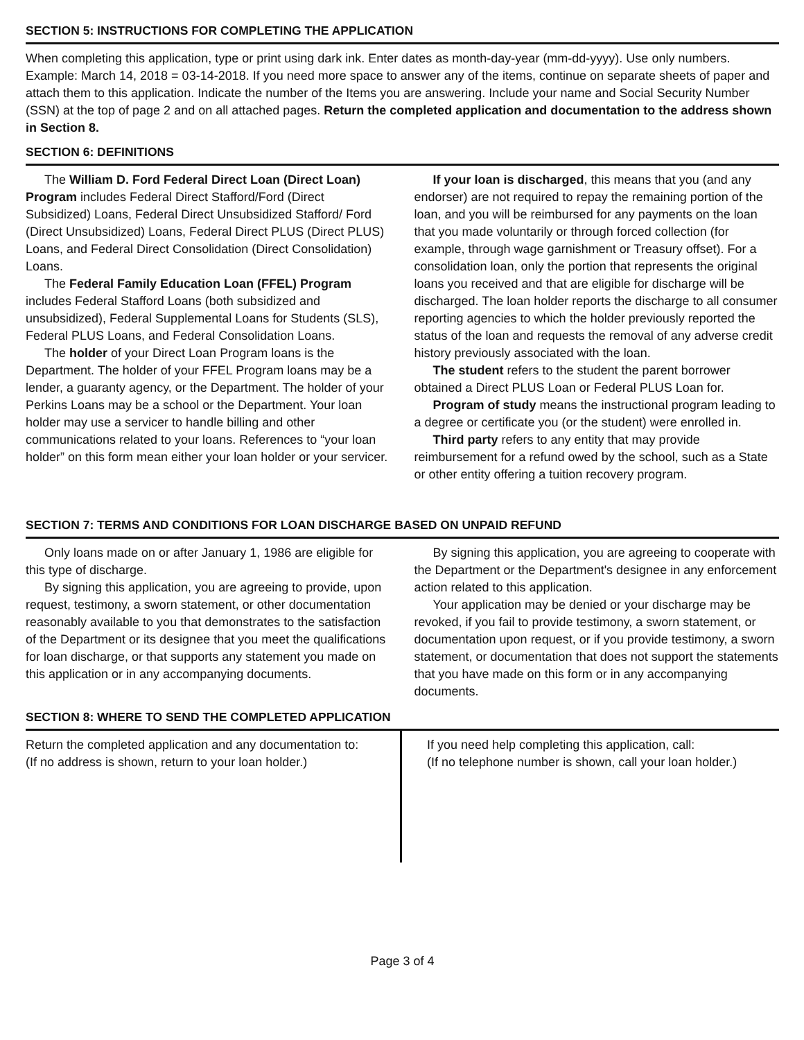SECTION 5: INSTRUCTIONS FOR COMPLETING THE APPLICATION
When completing this application, type or print using dark ink. Enter dates as month-day-year (mm-dd-yyyy). Use only numbers. Example: March 14, 2018 = 03-14-2018. If you need more space to answer any of the items, continue on separate sheets of paper and attach them to this application. Indicate the number of the Items you are answering. Include your name and Social Security Number (SSN) at the top of page 2 and on all attached pages. Return the completed application and documentation to the address shown in Section 8.
SECTION 6: DEFINITIONS
The William D. Ford Federal Direct Loan (Direct Loan) Program includes Federal Direct Stafford/Ford (Direct Subsidized) Loans, Federal Direct Unsubsidized Stafford/ Ford (Direct Unsubsidized) Loans, Federal Direct PLUS (Direct PLUS) Loans, and Federal Direct Consolidation (Direct Consolidation) Loans.
The Federal Family Education Loan (FFEL) Program includes Federal Stafford Loans (both subsidized and unsubsidized), Federal Supplemental Loans for Students (SLS), Federal PLUS Loans, and Federal Consolidation Loans.
The holder of your Direct Loan Program loans is the Department. The holder of your FFEL Program loans may be a lender, a guaranty agency, or the Department. The holder of your Perkins Loans may be a school or the Department. Your loan holder may use a servicer to handle billing and other communications related to your loans. References to “your loan holder” on this form mean either your loan holder or your servicer.
If your loan is discharged, this means that you (and any endorser) are not required to repay the remaining portion of the loan, and you will be reimbursed for any payments on the loan that you made voluntarily or through forced collection (for example, through wage garnishment or Treasury offset). For a consolidation loan, only the portion that represents the original loans you received and that are eligible for discharge will be discharged. The loan holder reports the discharge to all consumer reporting agencies to which the holder previously reported the status of the loan and requests the removal of any adverse credit history previously associated with the loan.
The student refers to the student the parent borrower obtained a Direct PLUS Loan or Federal PLUS Loan for.
Program of study means the instructional program leading to a degree or certificate you (or the student) were enrolled in.
Third party refers to any entity that may provide reimbursement for a refund owed by the school, such as a State or other entity offering a tuition recovery program.
SECTION 7: TERMS AND CONDITIONS FOR LOAN DISCHARGE BASED ON UNPAID REFUND
Only loans made on or after January 1, 1986 are eligible for this type of discharge.
By signing this application, you are agreeing to provide, upon request, testimony, a sworn statement, or other documentation reasonably available to you that demonstrates to the satisfaction of the Department or its designee that you meet the qualifications for loan discharge, or that supports any statement you made on this application or in any accompanying documents.
By signing this application, you are agreeing to cooperate with the Department or the Department's designee in any enforcement action related to this application.
Your application may be denied or your discharge may be revoked, if you fail to provide testimony, a sworn statement, or documentation upon request, or if you provide testimony, a sworn statement, or documentation that does not support the statements that you have made on this form or in any accompanying documents.
SECTION 8: WHERE TO SEND THE COMPLETED APPLICATION
Return the completed application and any documentation to:
(If no address is shown, return to your loan holder.)
If you need help completing this application, call:
(If no telephone number is shown, call your loan holder.)
Page 3 of 4